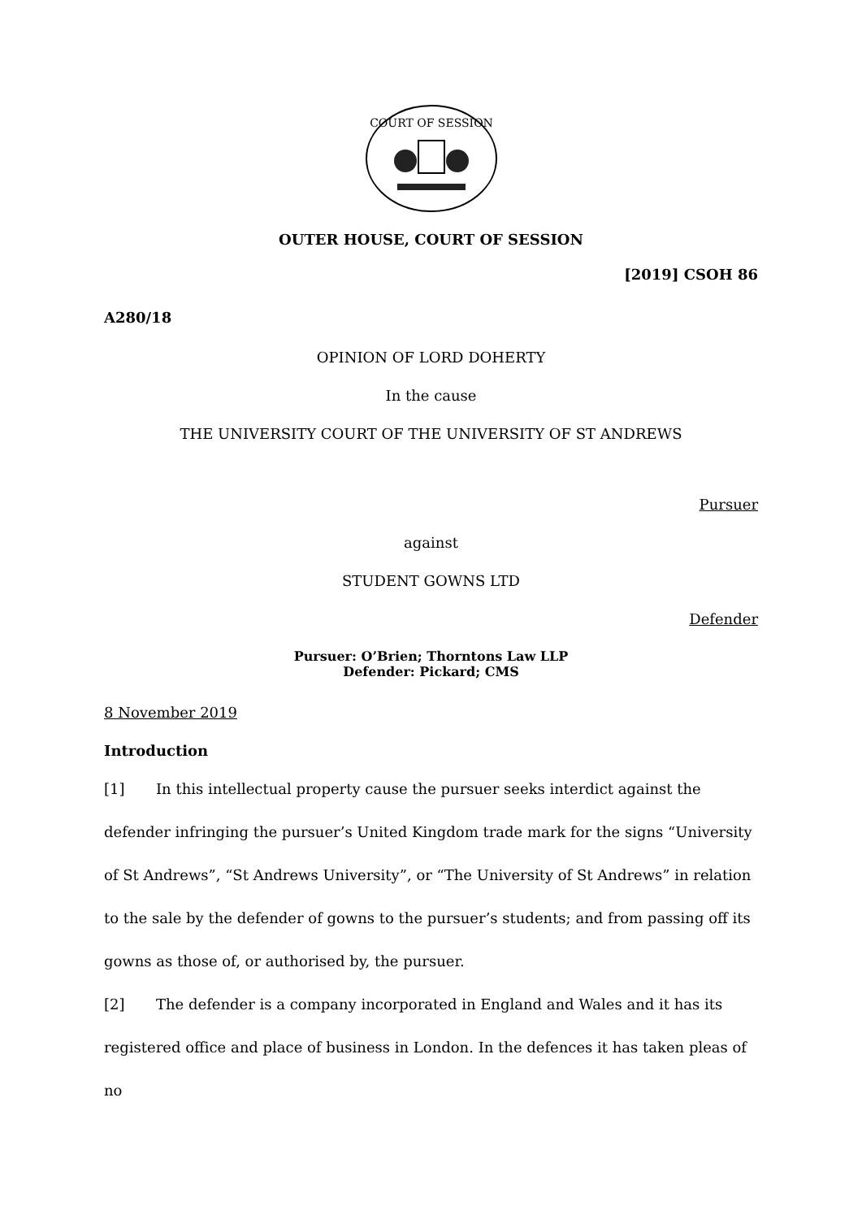COURT OF SESSION
OUTER HOUSE, COURT OF SESSION
[2019] CSOH 86
A280/18
OPINION OF LORD DOHERTY
In the cause
THE UNIVERSITY COURT OF THE UNIVERSITY OF ST ANDREWS
Pursuer
against
STUDENT GOWNS LTD
Defender
Pursuer: O’Brien; Thorntons Law LLP
Defender: Pickard; CMS
8 November 2019
Introduction
[1] In this intellectual property cause the pursuer seeks interdict against the defender infringing the pursuer’s United Kingdom trade mark for the signs “University of St Andrews”, “St Andrews University”, or “The University of St Andrews” in relation to the sale by the defender of gowns to the pursuer’s students; and from passing off its gowns as those of, or authorised by, the pursuer.
[2] The defender is a company incorporated in England and Wales and it has its registered office and place of business in London. In the defences it has taken pleas of no